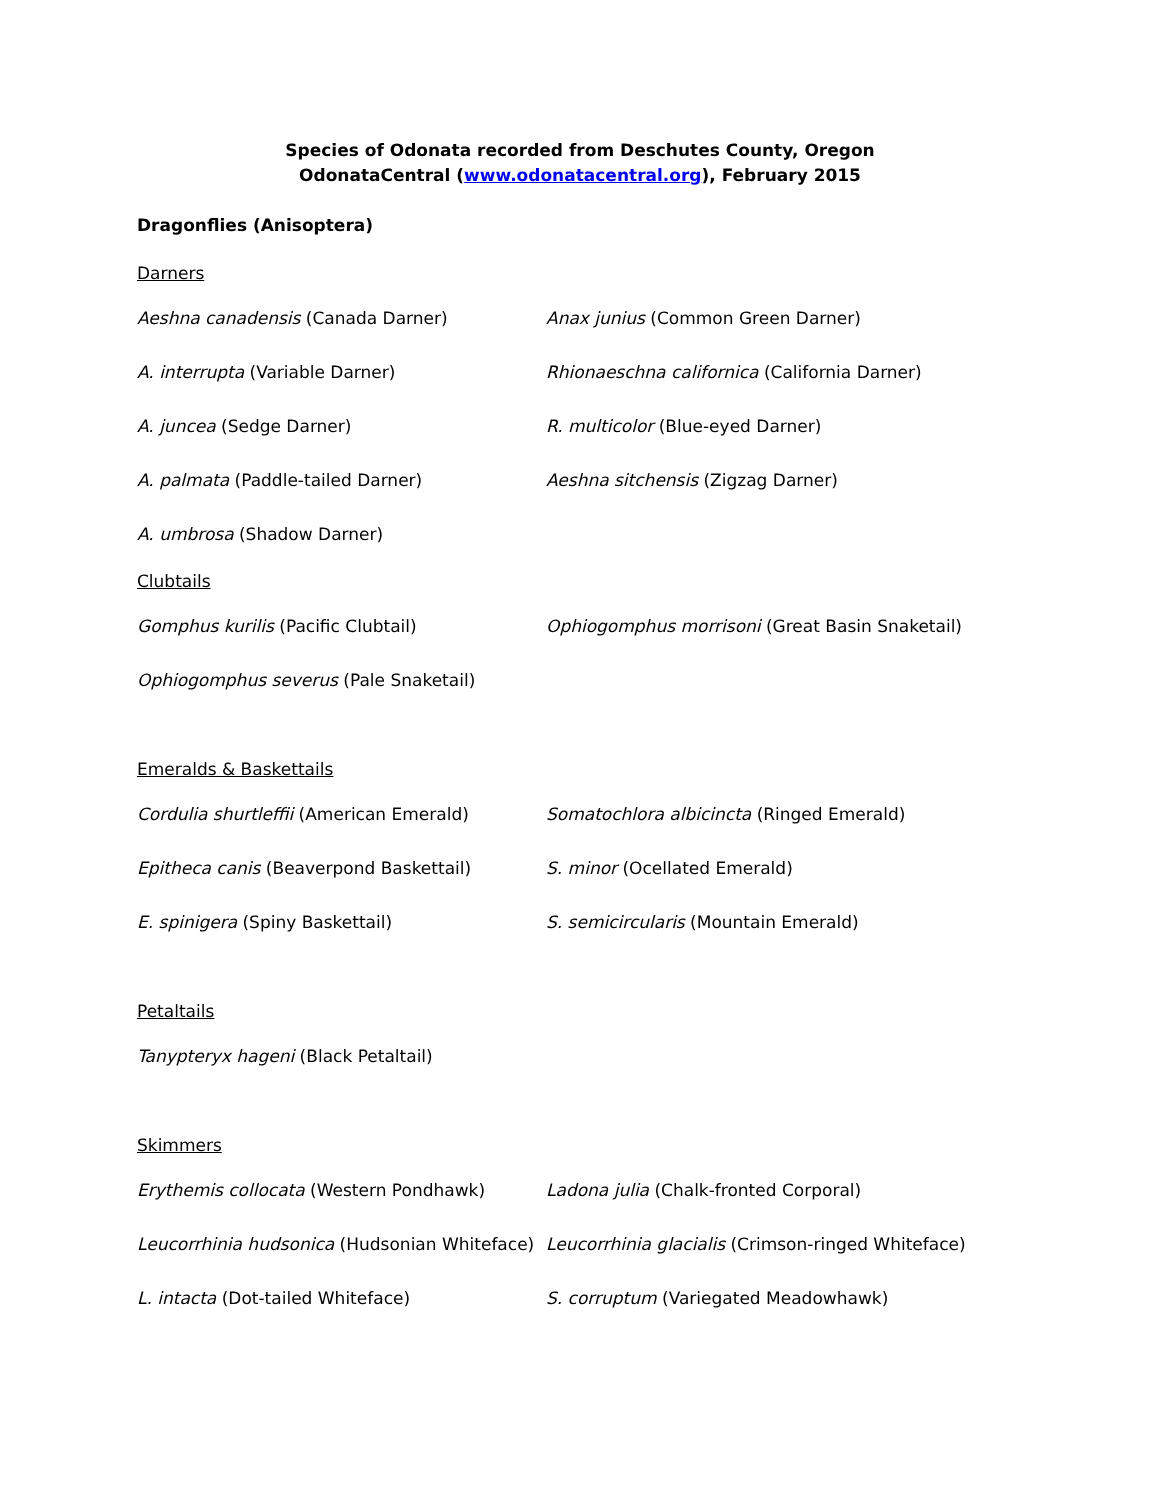Species of Odonata recorded from Deschutes County, Oregon
OdonataCentral (www.odonatacentral.org), February 2015
Dragonflies (Anisoptera)
Darners
| Aeshna canadensis (Canada Darner) | Anax junius (Common Green Darner) |
| A. interrupta (Variable Darner) | Rhionaeschna californica (California Darner) |
| A. juncea (Sedge Darner) | R. multicolor (Blue-eyed Darner) |
| A. palmata (Paddle-tailed Darner) | Aeshna sitchensis (Zigzag Darner) |
| A. umbrosa (Shadow Darner) | |
Clubtails
| Gomphus kurilis (Pacific Clubtail) | Ophiogomphus morrisoni (Great Basin Snaketail) |
| Ophiogomphus severus (Pale Snaketail) | |
Emeralds & Baskettails
| Cordulia shurtleffii (American Emerald) | Somatochlora albicincta (Ringed Emerald) |
| Epitheca canis (Beaverpond Baskettail) | S. minor (Ocellated Emerald) |
| E. spinigera (Spiny Baskettail) | S. semicircularis (Mountain Emerald) |
Petaltails
| Tanypteryx hageni (Black Petaltail) | |
Skimmers
| Erythemis collocata (Western Pondhawk) | Ladona julia (Chalk-fronted Corporal) |
| Leucorrhinia hudsonica (Hudsonian Whiteface) | Leucorrhinia glacialis (Crimson-ringed Whiteface) |
| L. intacta (Dot-tailed Whiteface) | S. corruptum (Variegated Meadowhawk) |